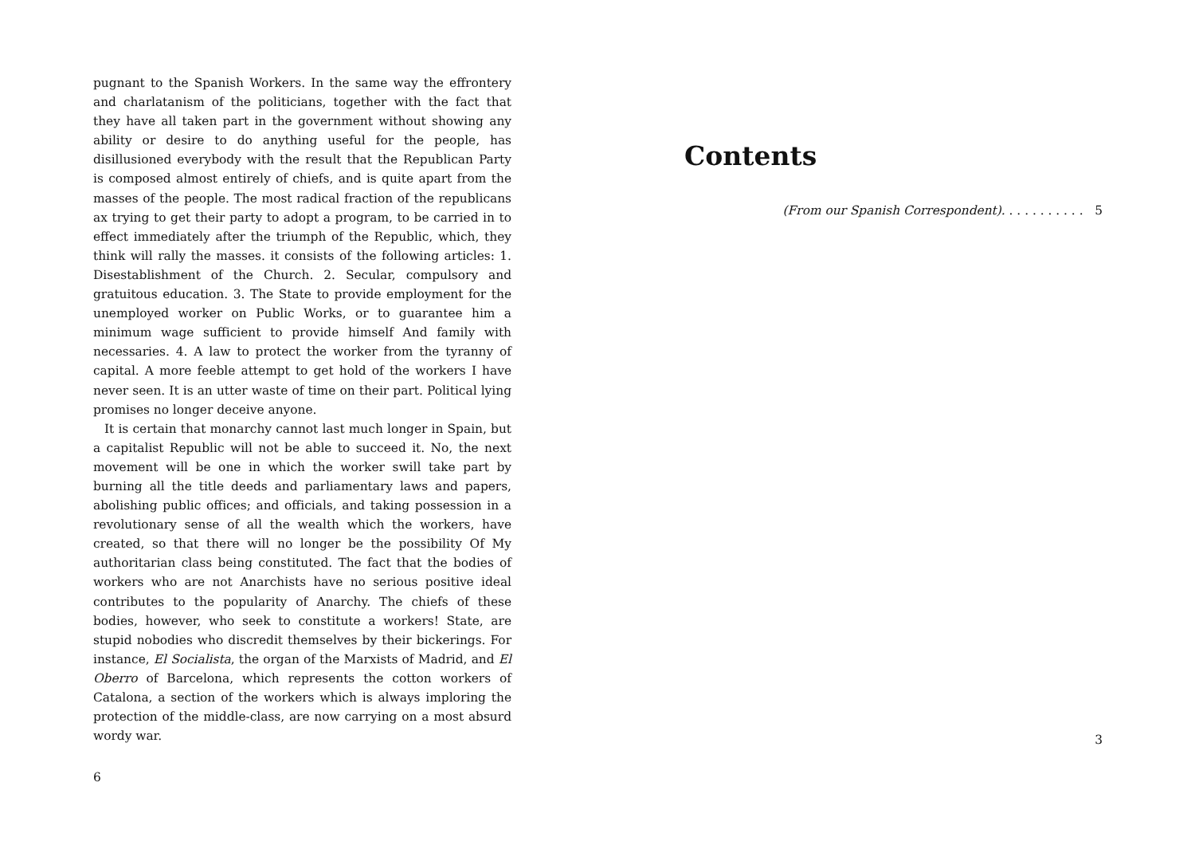pugnant to the Spanish Workers. In the same way the effrontery and charlatanism of the politicians, together with the fact that they have all taken part in the government without showing any ability or desire to do anything useful for the people, has disillusioned everybody with the result that the Republican Party is composed almost entirely of chiefs, and is quite apart from the masses of the people. The most radical fraction of the republicans ax trying to get their party to adopt a program, to be carried in to effect immediately after the triumph of the Republic, which, they think will rally the masses. it consists of the following articles: 1. Disestablishment of the Church. 2. Secular, compulsory and gratuitous education. 3. The State to provide employment for the unemployed worker on Public Works, or to guarantee him a minimum wage sufficient to provide himself And family with necessaries. 4. A law to protect the worker from the tyranny of capital. A more feeble attempt to get hold of the workers I have never seen. It is an utter waste of time on their part. Political lying promises no longer deceive anyone.
It is certain that monarchy cannot last much longer in Spain, but a capitalist Republic will not be able to succeed it. No, the next movement will be one in which the worker swill take part by burning all the title deeds and parliamentary laws and papers, abolishing public offices; and officials, and taking possession in a revolutionary sense of all the wealth which the workers, have created, so that there will no longer be the possibility Of My authoritarian class being constituted. The fact that the bodies of workers who are not Anarchists have no serious positive ideal contributes to the popularity of Anarchy. The chiefs of these bodies, however, who seek to constitute a workers! State, are stupid nobodies who discredit themselves by their bickerings. For instance, El Socialista, the organ of the Marxists of Madrid, and El Oberro of Barcelona, which represents the cotton workers of Catalona, a section of the workers which is always imploring the protection of the middle-class, are now carrying on a most absurd wordy war.
6
Contents
(From our Spanish Correspondent). . . . . . . . . . . 5
3